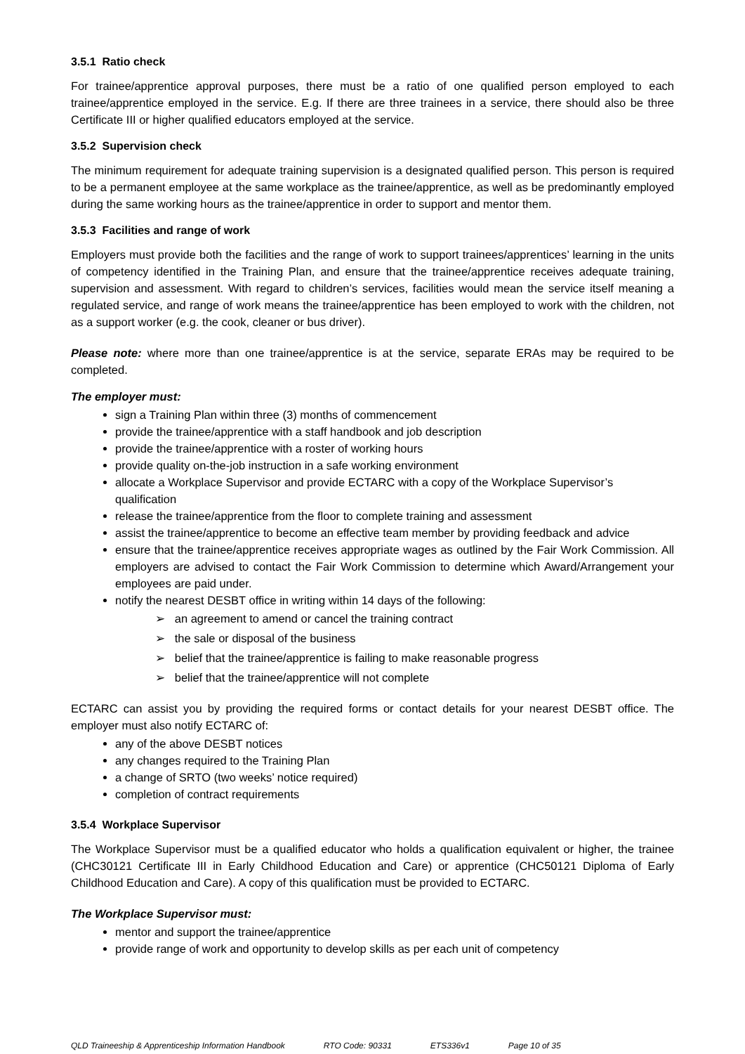3.5.1 Ratio check
For trainee/apprentice approval purposes, there must be a ratio of one qualified person employed to each trainee/apprentice employed in the service. E.g. If there are three trainees in a service, there should also be three Certificate III or higher qualified educators employed at the service.
3.5.2 Supervision check
The minimum requirement for adequate training supervision is a designated qualified person. This person is required to be a permanent employee at the same workplace as the trainee/apprentice, as well as be predominantly employed during the same working hours as the trainee/apprentice in order to support and mentor them.
3.5.3 Facilities and range of work
Employers must provide both the facilities and the range of work to support trainees/apprentices’ learning in the units of competency identified in the Training Plan, and ensure that the trainee/apprentice receives adequate training, supervision and assessment. With regard to children’s services, facilities would mean the service itself meaning a regulated service, and range of work means the trainee/apprentice has been employed to work with the children, not as a support worker (e.g. the cook, cleaner or bus driver).
Please note: where more than one trainee/apprentice is at the service, separate ERAs may be required to be completed.
The employer must:
sign a Training Plan within three (3) months of commencement
provide the trainee/apprentice with a staff handbook and job description
provide the trainee/apprentice with a roster of working hours
provide quality on-the-job instruction in a safe working environment
allocate a Workplace Supervisor and provide ECTARC with a copy of the Workplace Supervisor’s qualification
release the trainee/apprentice from the floor to complete training and assessment
assist the trainee/apprentice to become an effective team member by providing feedback and advice
ensure that the trainee/apprentice receives appropriate wages as outlined by the Fair Work Commission. All employers are advised to contact the Fair Work Commission to determine which Award/Arrangement your employees are paid under.
notify the nearest DESBT office in writing within 14 days of the following:
➢ an agreement to amend or cancel the training contract
➢ the sale or disposal of the business
➢ belief that the trainee/apprentice is failing to make reasonable progress
➢ belief that the trainee/apprentice will not complete
ECTARC can assist you by providing the required forms or contact details for your nearest DESBT office. The employer must also notify ECTARC of:
any of the above DESBT notices
any changes required to the Training Plan
a change of SRTO (two weeks’ notice required)
completion of contract requirements
3.5.4 Workplace Supervisor
The Workplace Supervisor must be a qualified educator who holds a qualification equivalent or higher, the trainee (CHC30121 Certificate III in Early Childhood Education and Care) or apprentice (CHC50121 Diploma of Early Childhood Education and Care). A copy of this qualification must be provided to ECTARC.
The Workplace Supervisor must:
mentor and support the trainee/apprentice
provide range of work and opportunity to develop skills as per each unit of competency
QLD Traineeship & Apprenticeship Information Handbook RTO Code: 90331 ETS336v1 Page 10 of 35